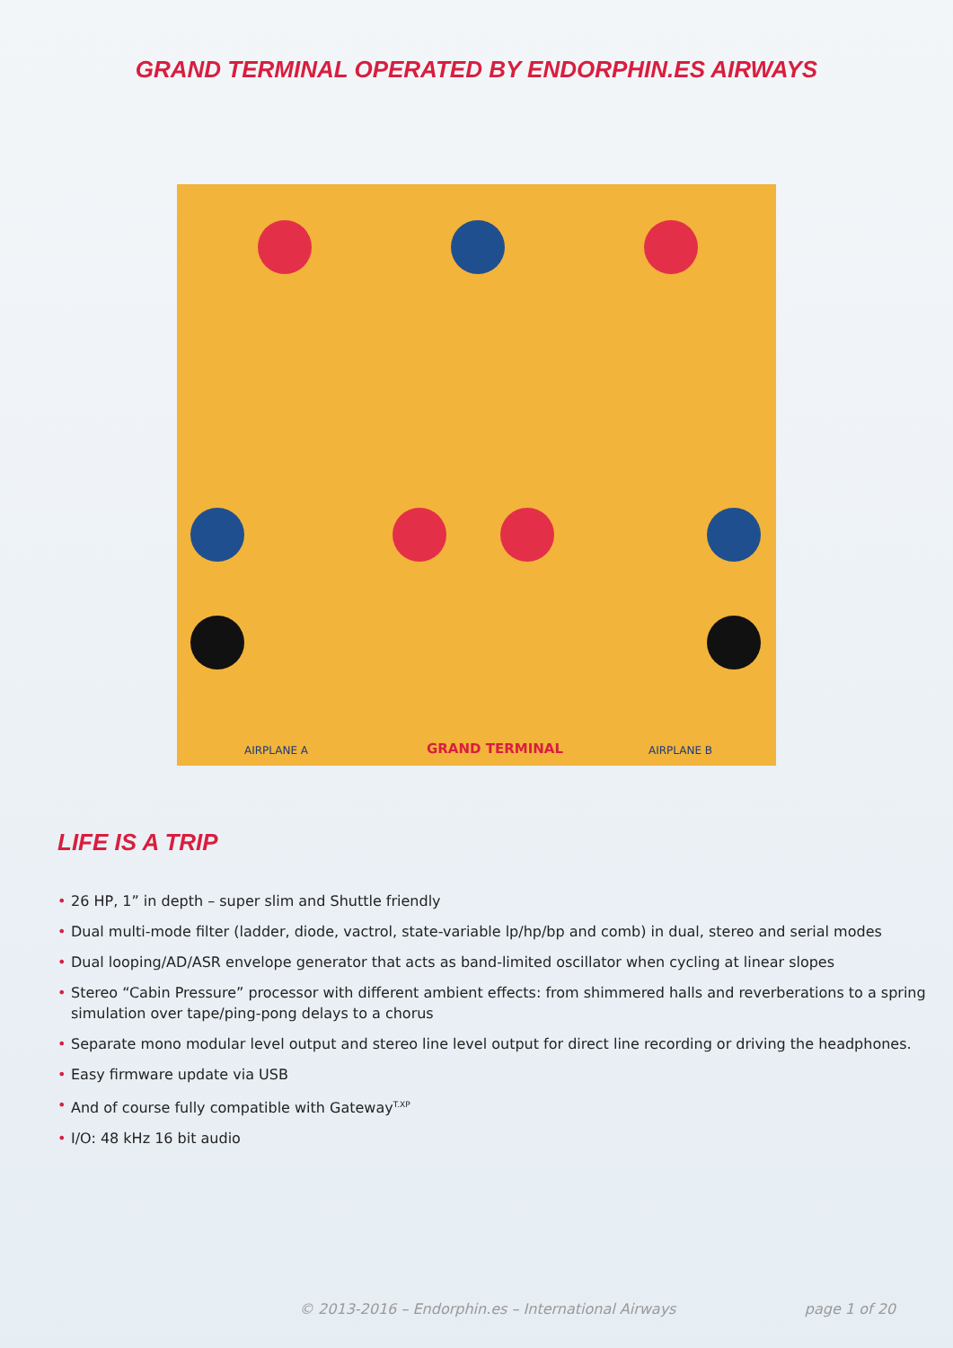GRAND TERMINAL OPERATED BY ENDORPHIN.ES AIRWAYS
AIRPLANE A GRAND TERMINAL AIRPLANE B
LIFE IS A TRIP
• 26 HP, 1” in depth – super slim and Shuttle friendly
• Dual multi-mode filter (ladder, diode, vactrol, state-variable lp/hp/bp and comb) in dual, stereo and serial modes
• Dual looping/AD/ASR envelope generator that acts as band-limited oscillator when cycling at linear slopes
• Stereo “Cabin Pressure” processor with different ambient effects: from shimmered halls and reverberations to a spring simulation over tape/ping-pong delays to a chorus
• Separate mono modular level output and stereo line level output for direct line recording or driving the headphones.
• Easy firmware update via USB
• And of course fully compatible with Gateway<sup>T.XP</sup>
• I/O: 48 kHz 16 bit audio
© 2013-2016 – Endorphin.es – International Airways page 1 of 20